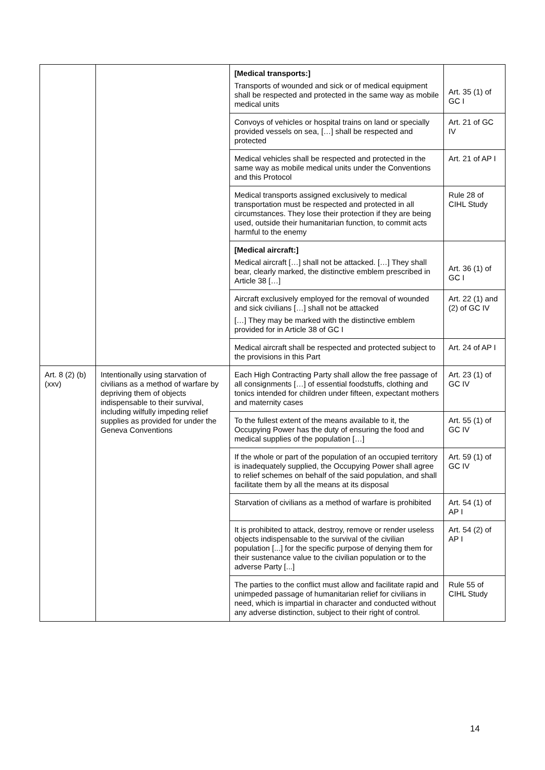| | | [Medical transports:] Transports of wounded and sick or of medical equipment shall be respected and protected in the same way as mobile medical units | Art. 35 (1) of GC I |
| | | Convoys of vehicles or hospital trains on land or specially provided vessels on sea, […] shall be respected and protected | Art. 21 of GC IV |
| | | Medical vehicles shall be respected and protected in the same way as mobile medical units under the Conventions and this Protocol | Art. 21 of AP I |
| | | Medical transports assigned exclusively to medical transportation must be respected and protected in all circumstances. They lose their protection if they are being used, outside their humanitarian function, to commit acts harmful to the enemy | Rule 28 of CIHL Study |
| | | [Medical aircraft:] Medical aircraft […] shall not be attacked. […] They shall bear, clearly marked, the distinctive emblem prescribed in Article 38 […] | Art. 36 (1) of GC I |
| | | Aircraft exclusively employed for the removal of wounded and sick civilians […] shall not be attacked […] They may be marked with the distinctive emblem provided for in Article 38 of GC I | Art. 22 (1) and (2) of GC IV |
| | | Medical aircraft shall be respected and protected subject to the provisions in this Part | Art. 24 of AP I |
| Art. 8 (2) (b) (xxv) | Intentionally using starvation of civilians as a method of warfare by depriving them of objects indispensable to their survival, including wilfully impeding relief supplies as provided for under the Geneva Conventions | Each High Contracting Party shall allow the free passage of all consignments […] of essential foodstuffs, clothing and tonics intended for children under fifteen, expectant mothers and maternity cases | Art. 23 (1) of GC IV |
| | | To the fullest extent of the means available to it, the Occupying Power has the duty of ensuring the food and medical supplies of the population […] | Art. 55 (1) of GC IV |
| | | If the whole or part of the population of an occupied territory is inadequately supplied, the Occupying Power shall agree to relief schemes on behalf of the said population, and shall facilitate them by all the means at its disposal | Art. 59 (1) of GC IV |
| | | Starvation of civilians as a method of warfare is prohibited | Art. 54 (1) of AP I |
| | | It is prohibited to attack, destroy, remove or render useless objects indispensable to the survival of the civilian population [...] for the specific purpose of denying them for their sustenance value to the civilian population or to the adverse Party [...] | Art. 54 (2) of AP I |
| | | The parties to the conflict must allow and facilitate rapid and unimpeded passage of humanitarian relief for civilians in need, which is impartial in character and conducted without any adverse distinction, subject to their right of control. | Rule 55 of CIHL Study |
14